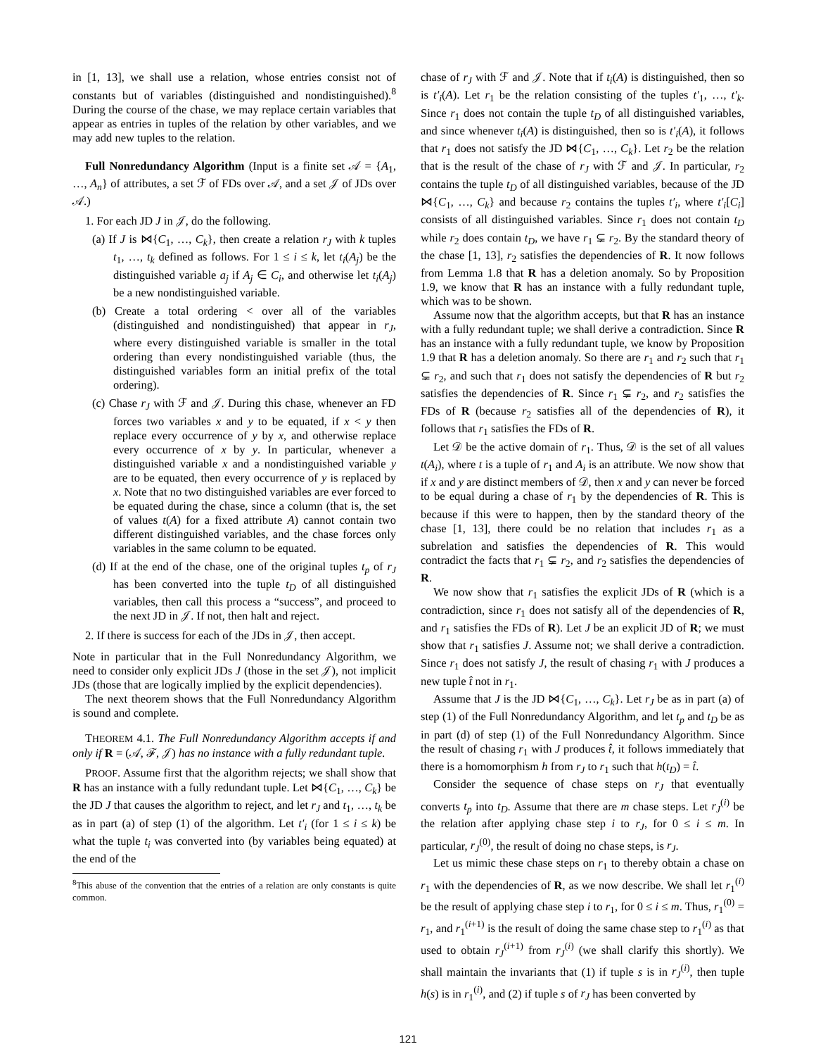in [1, 13], we shall use a relation, whose entries consist not of constants but of variables (distinguished and nondistinguished).<sup>8</sup> During the course of the chase, we may replace certain variables that appear as entries in tuples of the relation by other variables, and we may add new tuples to the relation.
Full Nonredundancy Algorithm (Input is a finite set 𝒜 = {A<sub>1</sub>, …, A<sub>n</sub>} of attributes, a set ℱ of FDs over 𝒜, and a set 𝒥 of JDs over 𝒜.)
1. For each JD J in 𝒥, do the following.
(a) If J is ⋈{C<sub>1</sub>, …, C<sub>k</sub>}, then create a relation r<sub>J</sub> with k tuples t<sub>1</sub>, …, t<sub>k</sub> defined as follows. For 1 ≤ i ≤ k, let t<sub>i</sub>(A<sub>j</sub>) be the distinguished variable a<sub>j</sub> if A<sub>j</sub> ∈ C<sub>i</sub>, and otherwise let t<sub>i</sub>(A<sub>j</sub>) be a new nondistinguished variable.
(b) Create a total ordering < over all of the variables (distinguished and nondistinguished) that appear in r<sub>J</sub>, where every distinguished variable is smaller in the total ordering than every nondistinguished variable (thus, the distinguished variables form an initial prefix of the total ordering).
(c) Chase r<sub>J</sub> with ℱ and 𝒥. During this chase, whenever an FD forces two variables x and y to be equated, if x < y then replace every occurrence of y by x, and otherwise replace every occurrence of x by y. In particular, whenever a distinguished variable x and a nondistinguished variable y are to be equated, then every occurrence of y is replaced by x. Note that no two distinguished variables are ever forced to be equated during the chase, since a column (that is, the set of values t(A) for a fixed attribute A) cannot contain two different distinguished variables, and the chase forces only variables in the same column to be equated.
(d) If at the end of the chase, one of the original tuples t<sub>p</sub> of r<sub>J</sub> has been converted into the tuple t<sub>D</sub> of all distinguished variables, then call this process a “success”, and proceed to the next JD in 𝒥. If not, then halt and reject.
2. If there is success for each of the JDs in 𝒥, then accept.
Note in particular that in the Full Nonredundancy Algorithm, we need to consider only explicit JDs J (those in the set 𝒥), not implicit JDs (those that are logically implied by the explicit dependencies).
The next theorem shows that the Full Nonredundancy Algorithm is sound and complete.
THEOREM 4.1. The Full Nonredundancy Algorithm accepts if and only if R = (𝒜, ℱ, 𝒥) has no instance with a fully redundant tuple.
PROOF. Assume first that the algorithm rejects; we shall show that R has an instance with a fully redundant tuple. Let ⋈{C<sub>1</sub>, …, C<sub>k</sub>} be the JD J that causes the algorithm to reject, and let r<sub>J</sub> and t<sub>1</sub>, …, t<sub>k</sub> be as in part (a) of step (1) of the algorithm. Let t′<sub>i</sub> (for 1 ≤ i ≤ k) be what the tuple t<sub>i</sub> was converted into (by variables being equated) at the end of the
<sup>8</sup> This abuse of the convention that the entries of a relation are only constants is quite common.
chase of r<sub>J</sub> with ℱ and 𝒥. Note that if t<sub>i</sub>(A) is distinguished, then so is t′<sub>i</sub>(A). Let r<sub>1</sub> be the relation consisting of the tuples t′<sub>1</sub>, …, t′<sub>k</sub>. Since r<sub>1</sub> does not contain the tuple t<sub>D</sub> of all distinguished variables, and since whenever t<sub>i</sub>(A) is distinguished, then so is t′<sub>i</sub>(A), it follows that r<sub>1</sub> does not satisfy the JD ⋈{C<sub>1</sub>, …, C<sub>k</sub>}. Let r<sub>2</sub> be the relation that is the result of the chase of r<sub>J</sub> with ℱ and 𝒥. In particular, r<sub>2</sub> contains the tuple t<sub>D</sub> of all distinguished variables, because of the JD ⋈{C<sub>1</sub>, …, C<sub>k</sub>} and because r<sub>2</sub> contains the tuples t′<sub>i</sub>, where t′<sub>i</sub>[C<sub>i</sub>] consists of all distinguished variables. Since r<sub>1</sub> does not contain t<sub>D</sub> while r<sub>2</sub> does contain t<sub>D</sub>, we have r<sub>1</sub> ⊊ r<sub>2</sub>. By the standard theory of the chase [1, 13], r<sub>2</sub> satisfies the dependencies of R. It now follows from Lemma 1.8 that R has a deletion anomaly. So by Proposition 1.9, we know that R has an instance with a fully redundant tuple, which was to be shown.
Assume now that the algorithm accepts, but that R has an instance with a fully redundant tuple; we shall derive a contradiction. Since R has an instance with a fully redundant tuple, we know by Proposition 1.9 that R has a deletion anomaly. So there are r<sub>1</sub> and r<sub>2</sub> such that r<sub>1</sub> ⊊ r<sub>2</sub>, and such that r<sub>1</sub> does not satisfy the dependencies of R but r<sub>2</sub> satisfies the dependencies of R. Since r<sub>1</sub> ⊊ r<sub>2</sub>, and r<sub>2</sub> satisfies the FDs of R (because r<sub>2</sub> satisfies all of the dependencies of R), it follows that r<sub>1</sub> satisfies the FDs of R.
Let 𝒟 be the active domain of r<sub>1</sub>. Thus, 𝒟 is the set of all values t(A<sub>i</sub>), where t is a tuple of r<sub>1</sub> and A<sub>i</sub> is an attribute. We now show that if x and y are distinct members of 𝒟, then x and y can never be forced to be equal during a chase of r<sub>1</sub> by the dependencies of R. This is because if this were to happen, then by the standard theory of the chase [1, 13], there could be no relation that includes r<sub>1</sub> as a subrelation and satisfies the dependencies of R. This would contradict the facts that r<sub>1</sub> ⊊ r<sub>2</sub>, and r<sub>2</sub> satisfies the dependencies of R.
We now show that r<sub>1</sub> satisfies the explicit JDs of R (which is a contradiction, since r<sub>1</sub> does not satisfy all of the dependencies of R, and r<sub>1</sub> satisfies the FDs of R). Let J be an explicit JD of R; we must show that r<sub>1</sub> satisfies J. Assume not; we shall derive a contradiction. Since r<sub>1</sub> does not satisfy J, the result of chasing r<sub>1</sub> with J produces a new tuple t̂ not in r<sub>1</sub>.
Assume that J is the JD ⋈{C<sub>1</sub>, …, C<sub>k</sub>}. Let r<sub>J</sub> be as in part (a) of step (1) of the Full Nonredundancy Algorithm, and let t<sub>p</sub> and t<sub>D</sub> be as in part (d) of step (1) of the Full Nonredundancy Algorithm. Since the result of chasing r<sub>1</sub> with J produces t̂, it follows immediately that there is a homomorphism h from r<sub>J</sub> to r<sub>1</sub> such that h(t<sub>D</sub>) = t̂.
Consider the sequence of chase steps on r<sub>J</sub> that eventually converts t<sub>p</sub> into t<sub>D</sub>. Assume that there are m chase steps. Let r<sub>J</sub><sup>(i)</sup> be the relation after applying chase step i to r<sub>J</sub>, for 0 ≤ i ≤ m. In particular, r<sub>J</sub><sup>(0)</sup>, the result of doing no chase steps, is r<sub>J</sub>.
Let us mimic these chase steps on r<sub>1</sub> to thereby obtain a chase on r<sub>1</sub> with the dependencies of R, as we now describe. We shall let r<sub>1</sub><sup>(i)</sup> be the result of applying chase step i to r<sub>1</sub>, for 0 ≤ i ≤ m. Thus, r<sub>1</sub><sup>(0)</sup> = r<sub>1</sub>, and r<sub>1</sub><sup>(i+1)</sup> is the result of doing the same chase step to r<sub>1</sub><sup>(i)</sup> as that used to obtain r<sub>J</sub><sup>(i+1)</sup> from r<sub>J</sub><sup>(i)</sup> (we shall clarify this shortly). We shall maintain the invariants that (1) if tuple s is in r<sub>J</sub><sup>(i)</sup>, then tuple h(s) is in r<sub>1</sub><sup>(i)</sup>, and (2) if tuple s of r<sub>J</sub> has been converted by
121